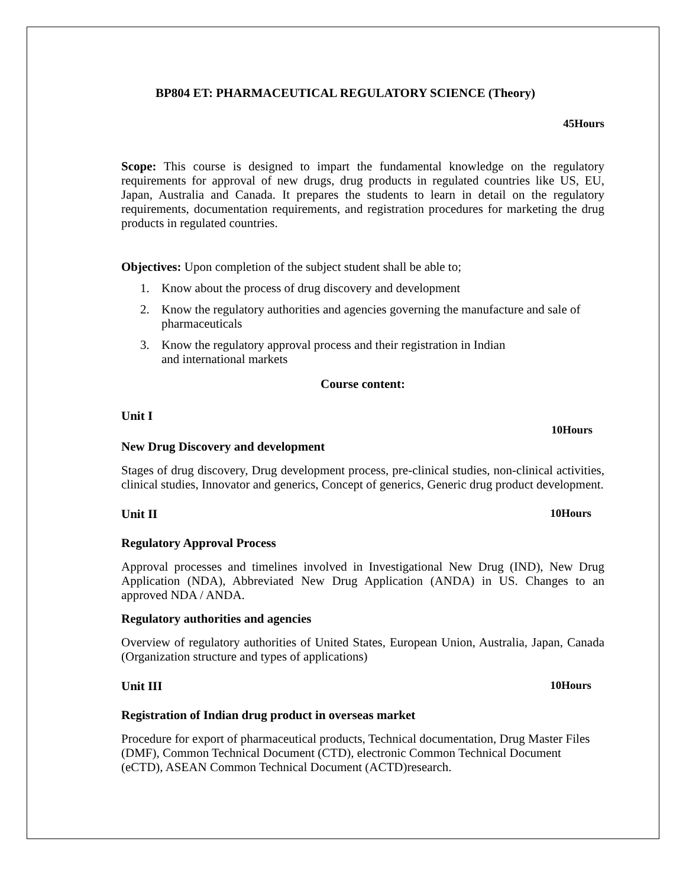BP804 ET: PHARMACEUTICAL REGULATORY SCIENCE (Theory)
45Hours
Scope: This course is designed to impart the fundamental knowledge on the regulatory requirements for approval of new drugs, drug products in regulated countries like US, EU, Japan, Australia and Canada. It prepares the students to learn in detail on the regulatory requirements, documentation requirements, and registration procedures for marketing the drug products in regulated countries.
Objectives: Upon completion of the subject student shall be able to;
1. Know about the process of drug discovery and development
2. Know the regulatory authorities and agencies governing the manufacture and sale of pharmaceuticals
3. Know the regulatory approval process and their registration in Indian
and international markets
Course content:
Unit I
10Hours
New Drug Discovery and development
Stages of drug discovery, Drug development process, pre-clinical studies, non-clinical activities, clinical studies, Innovator and generics, Concept of generics, Generic drug product development.
Unit II 10Hours
Regulatory Approval Process
Approval processes and timelines involved in Investigational New Drug (IND), New Drug Application (NDA), Abbreviated New Drug Application (ANDA) in US. Changes to an approved NDA / ANDA.
Regulatory authorities and agencies
Overview of regulatory authorities of United States, European Union, Australia, Japan, Canada (Organization structure and types of applications)
Unit III 10Hours
Registration of Indian drug product in overseas market
Procedure for export of pharmaceutical products, Technical documentation, Drug Master Files (DMF), Common Technical Document (CTD), electronic Common Technical Document (eCTD), ASEAN Common Technical Document (ACTD)research.